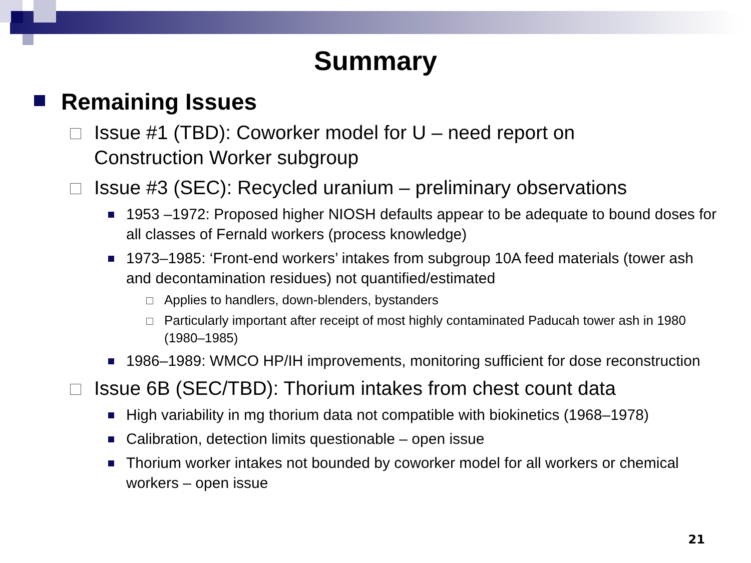Summary
Remaining Issues
Issue #1 (TBD): Coworker model for U – need report on Construction Worker subgroup
Issue #3 (SEC): Recycled uranium – preliminary observations
1953 –1972: Proposed higher NIOSH defaults appear to be adequate to bound doses for all classes of Fernald workers (process knowledge)
1973–1985: ‘Front-end workers’ intakes from subgroup 10A feed materials (tower ash and decontamination residues) not quantified/estimated
Applies to handlers, down-blenders, bystanders
Particularly important after receipt of most highly contaminated Paducah tower ash in 1980 (1980–1985)
1986–1989: WMCO HP/IH improvements, monitoring sufficient for dose reconstruction
Issue 6B (SEC/TBD): Thorium intakes from chest count data
High variability in mg thorium data not compatible with biokinetics (1968–1978)
Calibration, detection limits questionable – open issue
Thorium worker intakes not bounded by coworker model for all workers or chemical workers – open issue
21